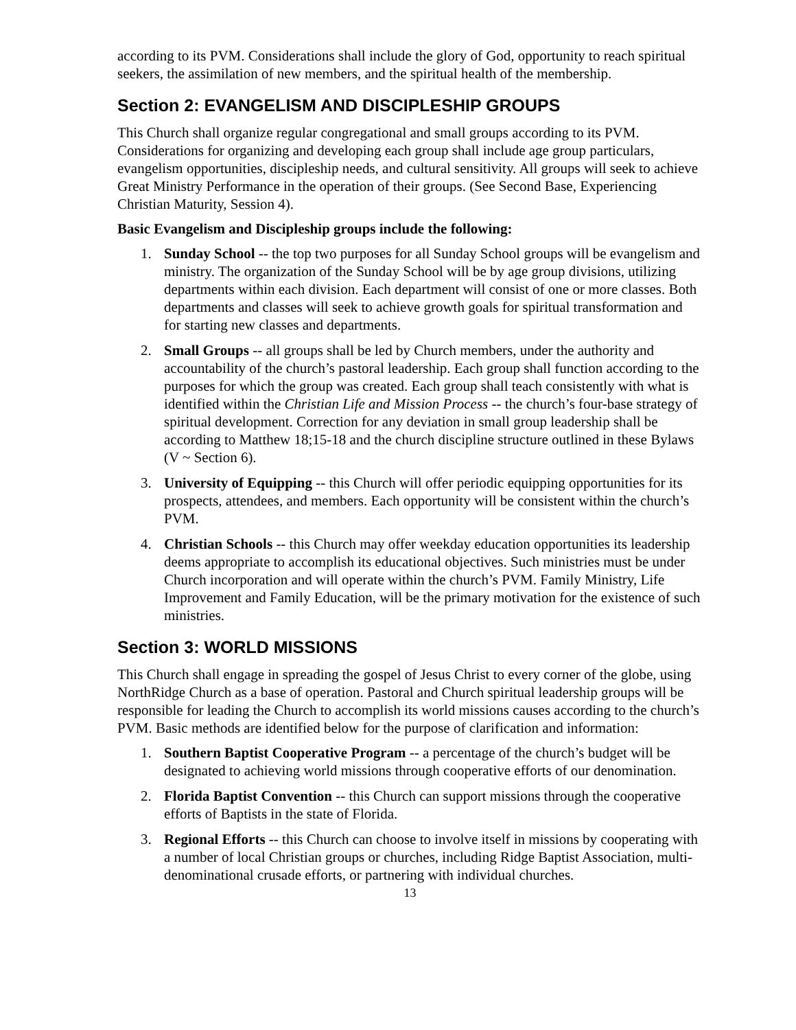according to its PVM. Considerations shall include the glory of God, opportunity to reach spiritual seekers, the assimilation of new members, and the spiritual health of the membership.
Section 2: EVANGELISM AND DISCIPLESHIP GROUPS
This Church shall organize regular congregational and small groups according to its PVM. Considerations for organizing and developing each group shall include age group particulars, evangelism opportunities, discipleship needs, and cultural sensitivity. All groups will seek to achieve Great Ministry Performance in the operation of their groups. (See Second Base, Experiencing Christian Maturity, Session 4).
Basic Evangelism and Discipleship groups include the following:
1. Sunday School -- the top two purposes for all Sunday School groups will be evangelism and ministry. The organization of the Sunday School will be by age group divisions, utilizing departments within each division. Each department will consist of one or more classes. Both departments and classes will seek to achieve growth goals for spiritual transformation and for starting new classes and departments.
2. Small Groups -- all groups shall be led by Church members, under the authority and accountability of the church’s pastoral leadership. Each group shall function according to the purposes for which the group was created. Each group shall teach consistently with what is identified within the Christian Life and Mission Process -- the church’s four-base strategy of spiritual development. Correction for any deviation in small group leadership shall be according to Matthew 18;15-18 and the church discipline structure outlined in these Bylaws (V ~ Section 6).
3. University of Equipping -- this Church will offer periodic equipping opportunities for its prospects, attendees, and members. Each opportunity will be consistent within the church’s PVM.
4. Christian Schools -- this Church may offer weekday education opportunities its leadership deems appropriate to accomplish its educational objectives. Such ministries must be under Church incorporation and will operate within the church’s PVM. Family Ministry, Life Improvement and Family Education, will be the primary motivation for the existence of such ministries.
Section 3: WORLD MISSIONS
This Church shall engage in spreading the gospel of Jesus Christ to every corner of the globe, using NorthRidge Church as a base of operation. Pastoral and Church spiritual leadership groups will be responsible for leading the Church to accomplish its world missions causes according to the church’s PVM. Basic methods are identified below for the purpose of clarification and information:
1. Southern Baptist Cooperative Program -- a percentage of the church’s budget will be designated to achieving world missions through cooperative efforts of our denomination.
2. Florida Baptist Convention -- this Church can support missions through the cooperative efforts of Baptists in the state of Florida.
3. Regional Efforts -- this Church can choose to involve itself in missions by cooperating with a number of local Christian groups or churches, including Ridge Baptist Association, multi-denominational crusade efforts, or partnering with individual churches.
13